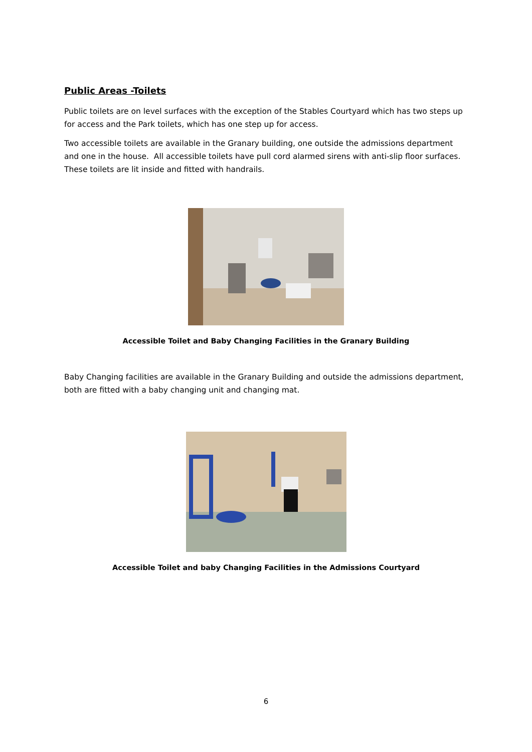Public Areas -Toilets
Public toilets are on level surfaces with the exception of the Stables Courtyard which has two steps up for access and the Park toilets, which has one step up for access.
Two accessible toilets are available in the Granary building, one outside the admissions department and one in the house. All accessible toilets have pull cord alarmed sirens with anti-slip floor surfaces. These toilets are lit inside and fitted with handrails.
Accessible Toilet and Baby Changing Facilities in the Granary Building
Baby Changing facilities are available in the Granary Building and outside the admissions department, both are fitted with a baby changing unit and changing mat.
Accessible Toilet and baby Changing Facilities in the Admissions Courtyard
6